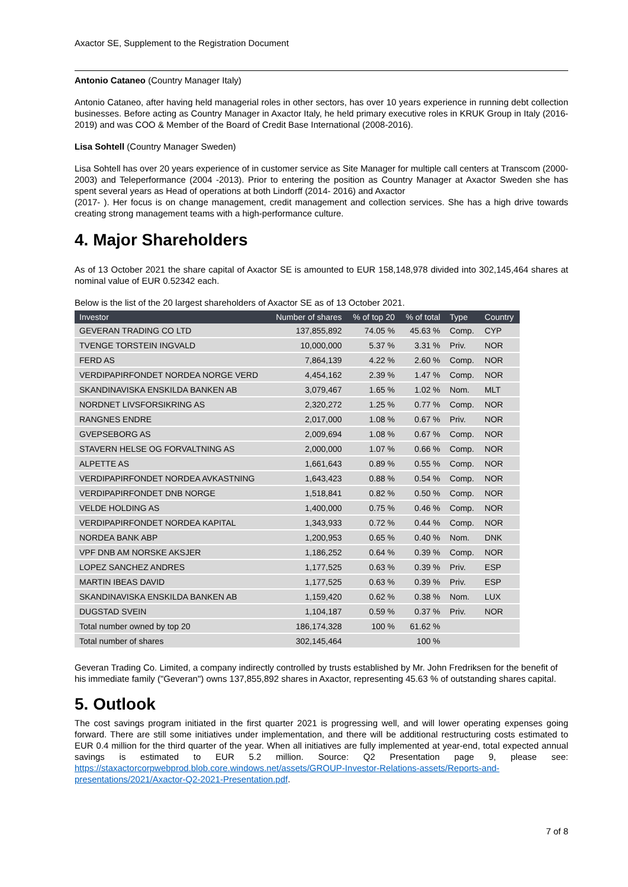Axactor SE, Supplement to the Registration Document
Antonio Cataneo (Country Manager Italy)
Antonio Cataneo, after having held managerial roles in other sectors, has over 10 years experience in running debt collection businesses. Before acting as Country Manager in Axactor Italy, he held primary executive roles in KRUK Group in Italy (2016-2019) and was COO & Member of the Board of Credit Base International (2008-2016).
Lisa Sohtell (Country Manager Sweden)
Lisa Sohtell has over 20 years experience of in customer service as Site Manager for multiple call centers at Transcom (2000-2003) and Teleperformance (2004 -2013). Prior to entering the position as Country Manager at Axactor Sweden she has spent several years as Head of operations at both Lindorff (2014- 2016) and Axactor
(2017- ). Her focus is on change management, credit management and collection services. She has a high drive towards creating strong management teams with a high-performance culture.
4. Major Shareholders
As of 13 October 2021 the share capital of Axactor SE is amounted to EUR 158,148,978 divided into 302,145,464 shares at nominal value of EUR 0.52342 each.
Below is the list of the 20 largest shareholders of Axactor SE as of 13 October 2021.
| Investor | Number of shares | % of top 20 | % of total | Type | Country |
| --- | --- | --- | --- | --- | --- |
| GEVERAN TRADING CO LTD | 137,855,892 | 74.05 % | 45.63 % | Comp. | CYP |
| TVENGE TORSTEIN INGVALD | 10,000,000 | 5.37 % | 3.31 % | Priv. | NOR |
| FERD AS | 7,864,139 | 4.22 % | 2.60 % | Comp. | NOR |
| VERDIPAPIRFONDET NORDEA NORGE VERD | 4,454,162 | 2.39 % | 1.47 % | Comp. | NOR |
| SKANDINAVISKA ENSKILDA BANKEN AB | 3,079,467 | 1.65 % | 1.02 % | Nom. | MLT |
| NORDNET LIVSFORSIKRING AS | 2,320,272 | 1.25 % | 0.77 % | Comp. | NOR |
| RANGNES ENDRE | 2,017,000 | 1.08 % | 0.67 % | Priv. | NOR |
| GVEPSEBORG AS | 2,009,694 | 1.08 % | 0.67 % | Comp. | NOR |
| STAVERN HELSE OG FORVALTNING AS | 2,000,000 | 1.07 % | 0.66 % | Comp. | NOR |
| ALPETTE AS | 1,661,643 | 0.89 % | 0.55 % | Comp. | NOR |
| VERDIPAPIRFONDET NORDEA AVKASTNING | 1,643,423 | 0.88 % | 0.54 % | Comp. | NOR |
| VERDIPAPIRFONDET DNB NORGE | 1,518,841 | 0.82 % | 0.50 % | Comp. | NOR |
| VELDE HOLDING AS | 1,400,000 | 0.75 % | 0.46 % | Comp. | NOR |
| VERDIPAPIRFONDET NORDEA KAPITAL | 1,343,933 | 0.72 % | 0.44 % | Comp. | NOR |
| NORDEA BANK ABP | 1,200,953 | 0.65 % | 0.40 % | Nom. | DNK |
| VPF DNB AM NORSKE AKSJER | 1,186,252 | 0.64 % | 0.39 % | Comp. | NOR |
| LOPEZ SANCHEZ ANDRES | 1,177,525 | 0.63 % | 0.39 % | Priv. | ESP |
| MARTIN IBEAS DAVID | 1,177,525 | 0.63 % | 0.39 % | Priv. | ESP |
| SKANDINAVISKA ENSKILDA BANKEN AB | 1,159,420 | 0.62 % | 0.38 % | Nom. | LUX |
| DUGSTAD SVEIN | 1,104,187 | 0.59 % | 0.37 % | Priv. | NOR |
| Total number owned by top 20 | 186,174,328 | 100 % | 61.62 % | | |
| Total number of shares | 302,145,464 | | 100 % | | |
Geveran Trading Co. Limited, a company indirectly controlled by trusts established by Mr. John Fredriksen for the benefit of his immediate family ("Geveran") owns 137,855,892 shares in Axactor, representing 45.63 % of outstanding shares capital.
5. Outlook
The cost savings program initiated in the first quarter 2021 is progressing well, and will lower operating expenses going forward. There are still some initiatives under implementation, and there will be additional restructuring costs estimated to EUR 0.4 million for the third quarter of the year. When all initiatives are fully implemented at year-end, total expected annual savings is estimated to EUR 5.2 million. Source: Q2 Presentation page 9, please see: https://staxactorcorpwebprod.blob.core.windows.net/assets/GROUP-Investor-Relations-assets/Reports-and-presentations/2021/Axactor-Q2-2021-Presentation.pdf.
7 of 8